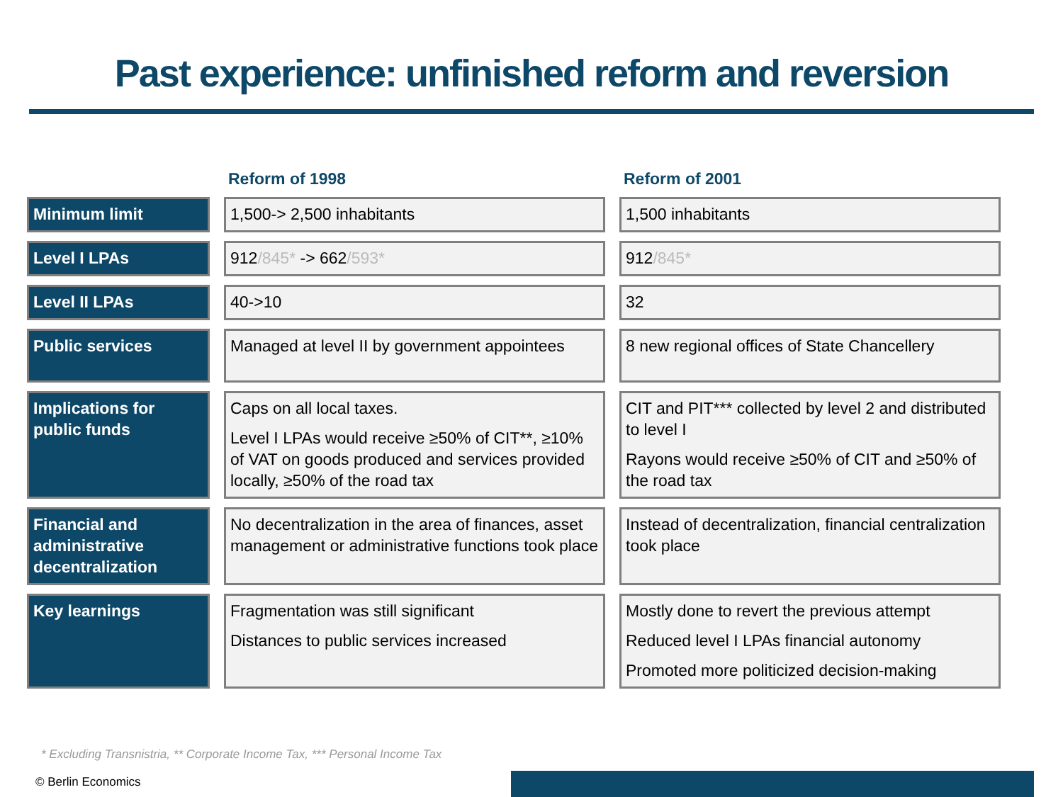Past experience: unfinished reform and reversion
| | Reform of 1998 | Reform of 2001 |
| --- | --- | --- |
| Minimum limit | 1,500-> 2,500 inhabitants | 1,500 inhabitants |
| Level I LPAs | 912 /845* -> 662 /593* | 912 /845* |
| Level II LPAs | 40->10 | 32 |
| Public services | Managed at level II by government appointees | 8 new regional offices of State Chancellery |
| Implications for public funds | Caps on all local taxes. Level I LPAs would receive ≥50% of CIT**, ≥10% of VAT on goods produced and services provided locally, ≥50% of the road tax | CIT and PIT*** collected by level 2 and distributed to level I Rayons would receive ≥50% of CIT and ≥50% of the road tax |
| Financial and administrative decentralization | No decentralization in the area of finances, asset management or administrative functions took place | Instead of decentralization, financial centralization took place |
| Key learnings | Fragmentation was still significant Distances to public services increased | Mostly done to revert the previous attempt Reduced level I LPAs financial autonomy Promoted more politicized decision-making |
* Excluding Transnistria, ** Corporate Income Tax, *** Personal Income Tax
© Berlin Economics